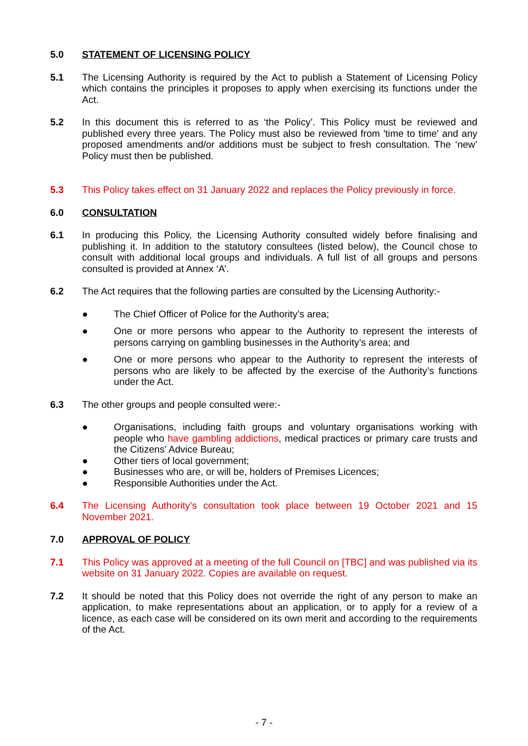5.0 STATEMENT OF LICENSING POLICY
5.1 The Licensing Authority is required by the Act to publish a Statement of Licensing Policy which contains the principles it proposes to apply when exercising its functions under the Act.
5.2 In this document this is referred to as ‘the Policy’. This Policy must be reviewed and published every three years. The Policy must also be reviewed from 'time to time' and any proposed amendments and/or additions must be subject to fresh consultation. The ‘new’ Policy must then be published.
5.3 This Policy takes effect on 31 January 2022 and replaces the Policy previously in force.
6.0 CONSULTATION
6.1 In producing this Policy, the Licensing Authority consulted widely before finalising and publishing it. In addition to the statutory consultees (listed below), the Council chose to consult with additional local groups and individuals. A full list of all groups and persons consulted is provided at Annex ‘A’.
6.2 The Act requires that the following parties are consulted by the Licensing Authority:-
● The Chief Officer of Police for the Authority’s area;
● One or more persons who appear to the Authority to represent the interests of persons carrying on gambling businesses in the Authority’s area; and
● One or more persons who appear to the Authority to represent the interests of persons who are likely to be affected by the exercise of the Authority’s functions under the Act.
6.3 The other groups and people consulted were:-
● Organisations, including faith groups and voluntary organisations working with people who have gambling addictions, medical practices or primary care trusts and the Citizens' Advice Bureau;
● Other tiers of local government;
● Businesses who are, or will be, holders of Premises Licences;
● Responsible Authorities under the Act.
6.4 The Licensing Authority’s consultation took place between 19 October 2021 and 15 November 2021.
7.0 APPROVAL OF POLICY
7.1 This Policy was approved at a meeting of the full Council on [TBC] and was published via its website on 31 January 2022. Copies are available on request.
7.2 It should be noted that this Policy does not override the right of any person to make an application, to make representations about an application, or to apply for a review of a licence, as each case will be considered on its own merit and according to the requirements of the Act.
- 7 -